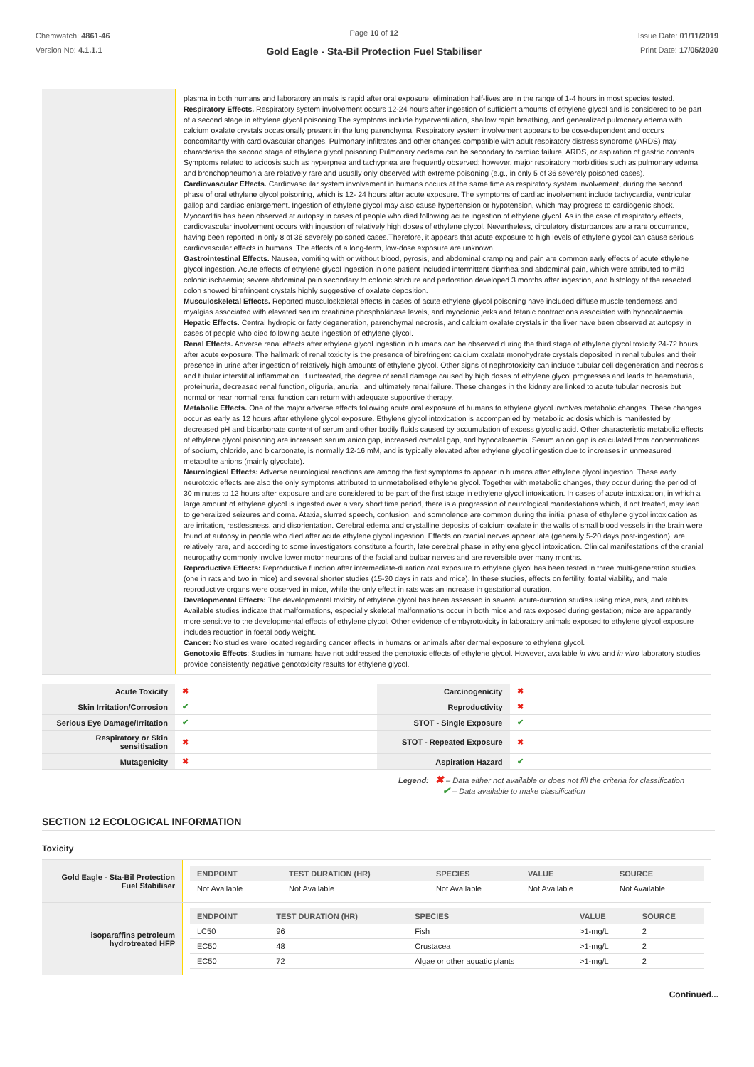Chemwatch: 4861-46
Version No: 4.1.1.1
Page 10 of 12
Gold Eagle - Sta-Bil Protection Fuel Stabiliser
Issue Date: 01/11/2019
Print Date: 17/05/2020
plasma in both humans and laboratory animals is rapid after oral exposure; elimination half-lives are in the range of 1-4 hours in most species tested.
Respiratory Effects. Respiratory system involvement occurs 12-24 hours after ingestion of sufficient amounts of ethylene glycol and is considered to be part of a second stage in ethylene glycol poisoning The symptoms include hyperventilation, shallow rapid breathing, and generalized pulmonary edema with calcium oxalate crystals occasionally present in the lung parenchyma. Respiratory system involvement appears to be dose-dependent and occurs concomitantly with cardiovascular changes. Pulmonary infiltrates and other changes compatible with adult respiratory distress syndrome (ARDS) may characterise the second stage of ethylene glycol poisoning Pulmonary oedema can be secondary to cardiac failure, ARDS, or aspiration of gastric contents. Symptoms related to acidosis such as hyperpnea and tachypnea are frequently observed; however, major respiratory morbidities such as pulmonary edema and bronchopneumonia are relatively rare and usually only observed with extreme poisoning (e.g., in only 5 of 36 severely poisoned cases).
Cardiovascular Effects. Cardiovascular system involvement in humans occurs at the same time as respiratory system involvement, during the second phase of oral ethylene glycol poisoning, which is 12- 24 hours after acute exposure. The symptoms of cardiac involvement include tachycardia, ventricular gallop and cardiac enlargement. Ingestion of ethylene glycol may also cause hypertension or hypotension, which may progress to cardiogenic shock. Myocarditis has been observed at autopsy in cases of people who died following acute ingestion of ethylene glycol. As in the case of respiratory effects, cardiovascular involvement occurs with ingestion of relatively high doses of ethylene glycol. Nevertheless, circulatory disturbances are a rare occurrence, having been reported in only 8 of 36 severely poisoned cases.Therefore, it appears that acute exposure to high levels of ethylene glycol can cause serious cardiovascular effects in humans. The effects of a long-term, low-dose exposure are unknown.
Gastrointestinal Effects. Nausea, vomiting with or without blood, pyrosis, and abdominal cramping and pain are common early effects of acute ethylene glycol ingestion. Acute effects of ethylene glycol ingestion in one patient included intermittent diarrhea and abdominal pain, which were attributed to mild colonic ischaemia; severe abdominal pain secondary to colonic stricture and perforation developed 3 months after ingestion, and histology of the resected colon showed birefringent crystals highly suggestive of oxalate deposition.
Musculoskeletal Effects. Reported musculoskeletal effects in cases of acute ethylene glycol poisoning have included diffuse muscle tenderness and myalgias associated with elevated serum creatinine phosphokinase levels, and myoclonic jerks and tetanic contractions associated with hypocalcaemia.
Hepatic Effects. Central hydropic or fatty degeneration, parenchymal necrosis, and calcium oxalate crystals in the liver have been observed at autopsy in cases of people who died following acute ingestion of ethylene glycol.
Renal Effects. Adverse renal effects after ethylene glycol ingestion in humans can be observed during the third stage of ethylene glycol toxicity 24-72 hours after acute exposure. The hallmark of renal toxicity is the presence of birefringent calcium oxalate monohydrate crystals deposited in renal tubules and their presence in urine after ingestion of relatively high amounts of ethylene glycol. Other signs of nephrotoxicity can include tubular cell degeneration and necrosis and tubular interstitial inflammation. If untreated, the degree of renal damage caused by high doses of ethylene glycol progresses and leads to haematuria, proteinuria, decreased renal function, oliguria, anuria , and ultimately renal failure. These changes in the kidney are linked to acute tubular necrosis but normal or near normal renal function can return with adequate supportive therapy.
Metabolic Effects. One of the major adverse effects following acute oral exposure of humans to ethylene glycol involves metabolic changes. These changes occur as early as 12 hours after ethylene glycol exposure. Ethylene glycol intoxication is accompanied by metabolic acidosis which is manifested by decreased pH and bicarbonate content of serum and other bodily fluids caused by accumulation of excess glycolic acid. Other characteristic metabolic effects of ethylene glycol poisoning are increased serum anion gap, increased osmolal gap, and hypocalcaemia. Serum anion gap is calculated from concentrations of sodium, chloride, and bicarbonate, is normally 12-16 mM, and is typically elevated after ethylene glycol ingestion due to increases in unmeasured metabolite anions (mainly glycolate).
Neurological Effects: Adverse neurological reactions are among the first symptoms to appear in humans after ethylene glycol ingestion. These early neurotoxic effects are also the only symptoms attributed to unmetabolised ethylene glycol. Together with metabolic changes, they occur during the period of 30 minutes to 12 hours after exposure and are considered to be part of the first stage in ethylene glycol intoxication. In cases of acute intoxication, in which a large amount of ethylene glycol is ingested over a very short time period, there is a progression of neurological manifestations which, if not treated, may lead to generalized seizures and coma. Ataxia, slurred speech, confusion, and somnolence are common during the initial phase of ethylene glycol intoxication as are irritation, restlessness, and disorientation. Cerebral edema and crystalline deposits of calcium oxalate in the walls of small blood vessels in the brain were found at autopsy in people who died after acute ethylene glycol ingestion. Effects on cranial nerves appear late (generally 5-20 days post-ingestion), are relatively rare, and according to some investigators constitute a fourth, late cerebral phase in ethylene glycol intoxication. Clinical manifestations of the cranial neuropathy commonly involve lower motor neurons of the facial and bulbar nerves and are reversible over many months.
Reproductive Effects: Reproductive function after intermediate-duration oral exposure to ethylene glycol has been tested in three multi-generation studies (one in rats and two in mice) and several shorter studies (15-20 days in rats and mice). In these studies, effects on fertility, foetal viability, and male reproductive organs were observed in mice, while the only effect in rats was an increase in gestational duration.
Developmental Effects: The developmental toxicity of ethylene glycol has been assessed in several acute-duration studies using mice, rats, and rabbits. Available studies indicate that malformations, especially skeletal malformations occur in both mice and rats exposed during gestation; mice are apparently more sensitive to the developmental effects of ethylene glycol. Other evidence of embyrotoxicity in laboratory animals exposed to ethylene glycol exposure includes reduction in foetal body weight.
Cancer: No studies were located regarding cancer effects in humans or animals after dermal exposure to ethylene glycol.
Genotoxic Effects: Studies in humans have not addressed the genotoxic effects of ethylene glycol. However, available in vivo and in vitro laboratory studies provide consistently negative genotoxicity results for ethylene glycol.
| Acute Toxicity | ✖ | Carcinogenicity | ✖ |
| Skin Irritation/Corrosion | ✔ | Reproductivity | ✖ |
| Serious Eye Damage/Irritation | ✔ | STOT - Single Exposure | ✔ |
| Respiratory or Skin sensitisation | ✖ | STOT - Repeated Exposure | ✖ |
| Mutagenicity | ✖ | Aspiration Hazard | ✔ |
Legend: ✖ – Data either not available or does not fill the criteria for classification
✔ – Data available to make classification
SECTION 12 ECOLOGICAL INFORMATION
Toxicity
Gold Eagle - Sta-Bil Protection Fuel Stabiliser
| ENDPOINT | TEST DURATION (HR) | SPECIES | VALUE | SOURCE |
| --- | --- | --- | --- | --- |
| Not Available | Not Available | Not Available | Not Available | Not Available |
isoparaffins petroleum hydrotreated HFP
| ENDPOINT | TEST DURATION (HR) | SPECIES | VALUE | SOURCE |
| --- | --- | --- | --- | --- |
| LC50 | 96 | Fish | >1-mg/L | 2 |
| EC50 | 48 | Crustacea | >1-mg/L | 2 |
| EC50 | 72 | Algae or other aquatic plants | >1-mg/L | 2 |
Continued...